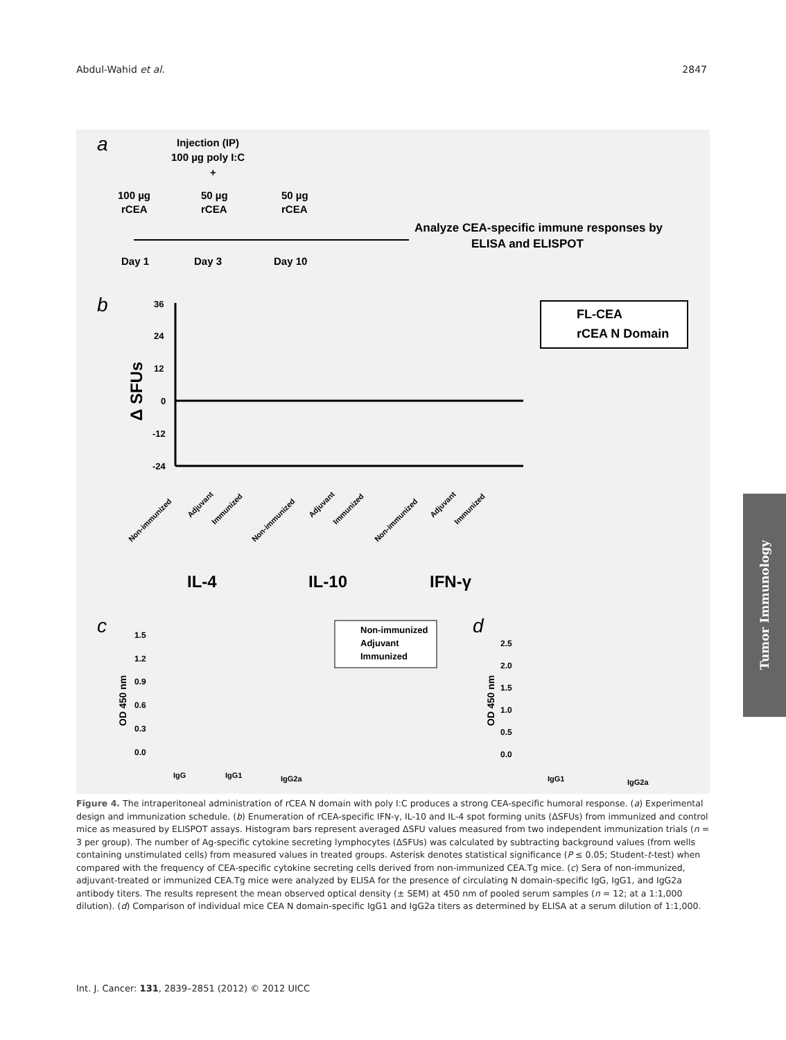Abdul-Wahid et al. 2847
a
Injection (IP)
100 µg poly I:C
+
100 µg
rCEA
50 µg
rCEA
50 µg
rCEA
Analyze CEA-specific immune responses by
ELISA and ELISPOT
Day 1
Day 3
Day 10
b
36
24
12
0
-12
-24
Δ SFUs
FL-CEA
rCEA N Domain
IL-4
IL-10
IFN-γ
Non-immunized
Adjuvant
Immunized
Non-immunized
Adjuvant
Immunized
Non-immunized
Adjuvant
Immunized
c
1.5
1.2
0.9
0.6
0.3
0.0
OD 450 nm
Non-immunized
Adjuvant
Immunized
IgG
IgG1
IgG2a
d
2.5
2.0
1.5
1.0
0.5
0.0
OD 450 nm
IgG1
IgG2a
Figure 4. The intraperitoneal administration of rCEA N domain with poly I:C produces a strong CEA-specific humoral response. (a) Experimental design and immunization schedule. (b) Enumeration of rCEA-specific IFN-γ, IL-10 and IL-4 spot forming units (ΔSFUs) from immunized and control mice as measured by ELISPOT assays. Histogram bars represent averaged ΔSFU values measured from two independent immunization trials (n = 3 per group). The number of Ag-specific cytokine secreting lymphocytes (ΔSFUs) was calculated by subtracting background values (from wells containing unstimulated cells) from measured values in treated groups. Asterisk denotes statistical significance (P ≤ 0.05; Student-t-test) when compared with the frequency of CEA-specific cytokine secreting cells derived from non-immunized CEA.Tg mice. (c) Sera of non-immunized, adjuvant-treated or immunized CEA.Tg mice were analyzed by ELISA for the presence of circulating N domain-specific IgG, IgG1, and IgG2a antibody titers. The results represent the mean observed optical density (± SEM) at 450 nm of pooled serum samples (n = 12; at a 1:1,000 dilution). (d) Comparison of individual mice CEA N domain-specific IgG1 and IgG2a titers as determined by ELISA at a serum dilution of 1:1,000.
Int. J. Cancer: 131, 2839–2851 (2012) © 2012 UICC
Tumor Immunology